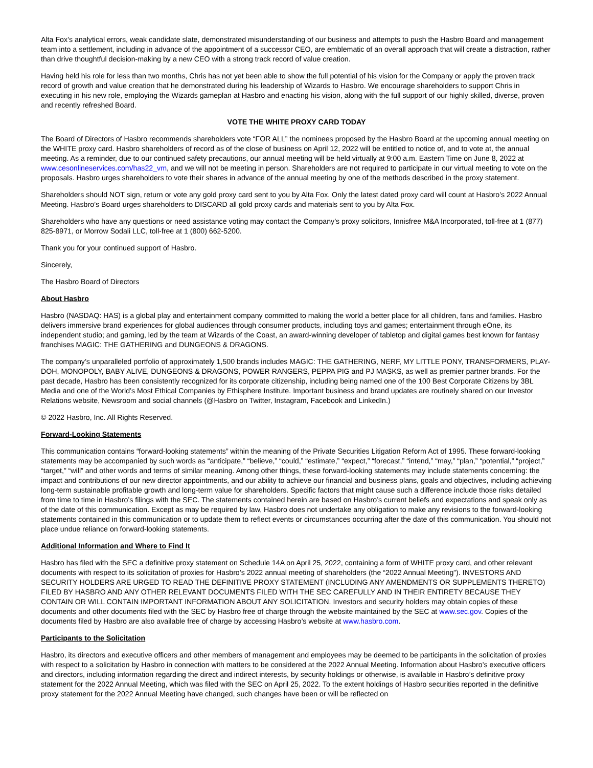Alta Fox’s analytical errors, weak candidate slate, demonstrated misunderstanding of our business and attempts to push the Hasbro Board and management team into a settlement, including in advance of the appointment of a successor CEO, are emblematic of an overall approach that will create a distraction, rather than drive thoughtful decision-making by a new CEO with a strong track record of value creation.
Having held his role for less than two months, Chris has not yet been able to show the full potential of his vision for the Company or apply the proven track record of growth and value creation that he demonstrated during his leadership of Wizards to Hasbro. We encourage shareholders to support Chris in executing in his new role, employing the Wizards gameplan at Hasbro and enacting his vision, along with the full support of our highly skilled, diverse, proven and recently refreshed Board.
VOTE THE WHITE PROXY CARD TODAY
The Board of Directors of Hasbro recommends shareholders vote “FOR ALL” the nominees proposed by the Hasbro Board at the upcoming annual meeting on the WHITE proxy card. Hasbro shareholders of record as of the close of business on April 12, 2022 will be entitled to notice of, and to vote at, the annual meeting. As a reminder, due to our continued safety precautions, our annual meeting will be held virtually at 9:00 a.m. Eastern Time on June 8, 2022 at www.cesonlineservices.com/has22_vm, and we will not be meeting in person. Shareholders are not required to participate in our virtual meeting to vote on the proposals. Hasbro urges shareholders to vote their shares in advance of the annual meeting by one of the methods described in the proxy statement.
Shareholders should NOT sign, return or vote any gold proxy card sent to you by Alta Fox. Only the latest dated proxy card will count at Hasbro’s 2022 Annual Meeting. Hasbro’s Board urges shareholders to DISCARD all gold proxy cards and materials sent to you by Alta Fox.
Shareholders who have any questions or need assistance voting may contact the Company’s proxy solicitors, Innisfree M&A Incorporated, toll-free at 1 (877) 825-8971, or Morrow Sodali LLC, toll-free at 1 (800) 662-5200.
Thank you for your continued support of Hasbro.
Sincerely,
The Hasbro Board of Directors
About Hasbro
Hasbro (NASDAQ: HAS) is a global play and entertainment company committed to making the world a better place for all children, fans and families. Hasbro delivers immersive brand experiences for global audiences through consumer products, including toys and games; entertainment through eOne, its independent studio; and gaming, led by the team at Wizards of the Coast, an award-winning developer of tabletop and digital games best known for fantasy franchises MAGIC: THE GATHERING and DUNGEONS & DRAGONS.
The company’s unparalleled portfolio of approximately 1,500 brands includes MAGIC: THE GATHERING, NERF, MY LITTLE PONY, TRANSFORMERS, PLAY-DOH, MONOPOLY, BABY ALIVE, DUNGEONS & DRAGONS, POWER RANGERS, PEPPA PIG and PJ MASKS, as well as premier partner brands. For the past decade, Hasbro has been consistently recognized for its corporate citizenship, including being named one of the 100 Best Corporate Citizens by 3BL Media and one of the World’s Most Ethical Companies by Ethisphere Institute. Important business and brand updates are routinely shared on our Investor Relations website, Newsroom and social channels (@Hasbro on Twitter, Instagram, Facebook and LinkedIn.)
© 2022 Hasbro, Inc. All Rights Reserved.
Forward-Looking Statements
This communication contains “forward-looking statements” within the meaning of the Private Securities Litigation Reform Act of 1995. These forward-looking statements may be accompanied by such words as “anticipate,” “believe,” “could,” “estimate,” “expect,” “forecast,” “intend,” “may,” “plan,” “potential,” “project,” “target,” “will” and other words and terms of similar meaning. Among other things, these forward-looking statements may include statements concerning: the impact and contributions of our new director appointments, and our ability to achieve our financial and business plans, goals and objectives, including achieving long-term sustainable profitable growth and long-term value for shareholders. Specific factors that might cause such a difference include those risks detailed from time to time in Hasbro’s filings with the SEC. The statements contained herein are based on Hasbro’s current beliefs and expectations and speak only as of the date of this communication. Except as may be required by law, Hasbro does not undertake any obligation to make any revisions to the forward-looking statements contained in this communication or to update them to reflect events or circumstances occurring after the date of this communication. You should not place undue reliance on forward-looking statements.
Additional Information and Where to Find It
Hasbro has filed with the SEC a definitive proxy statement on Schedule 14A on April 25, 2022, containing a form of WHITE proxy card, and other relevant documents with respect to its solicitation of proxies for Hasbro’s 2022 annual meeting of shareholders (the “2022 Annual Meeting”). INVESTORS AND SECURITY HOLDERS ARE URGED TO READ THE DEFINITIVE PROXY STATEMENT (INCLUDING ANY AMENDMENTS OR SUPPLEMENTS THERETO) FILED BY HASBRO AND ANY OTHER RELEVANT DOCUMENTS FILED WITH THE SEC CAREFULLY AND IN THEIR ENTIRETY BECAUSE THEY CONTAIN OR WILL CONTAIN IMPORTANT INFORMATION ABOUT ANY SOLICITATION. Investors and security holders may obtain copies of these documents and other documents filed with the SEC by Hasbro free of charge through the website maintained by the SEC at www.sec.gov. Copies of the documents filed by Hasbro are also available free of charge by accessing Hasbro’s website at www.hasbro.com.
Participants to the Solicitation
Hasbro, its directors and executive officers and other members of management and employees may be deemed to be participants in the solicitation of proxies with respect to a solicitation by Hasbro in connection with matters to be considered at the 2022 Annual Meeting. Information about Hasbro’s executive officers and directors, including information regarding the direct and indirect interests, by security holdings or otherwise, is available in Hasbro’s definitive proxy statement for the 2022 Annual Meeting, which was filed with the SEC on April 25, 2022. To the extent holdings of Hasbro securities reported in the definitive proxy statement for the 2022 Annual Meeting have changed, such changes have been or will be reflected on